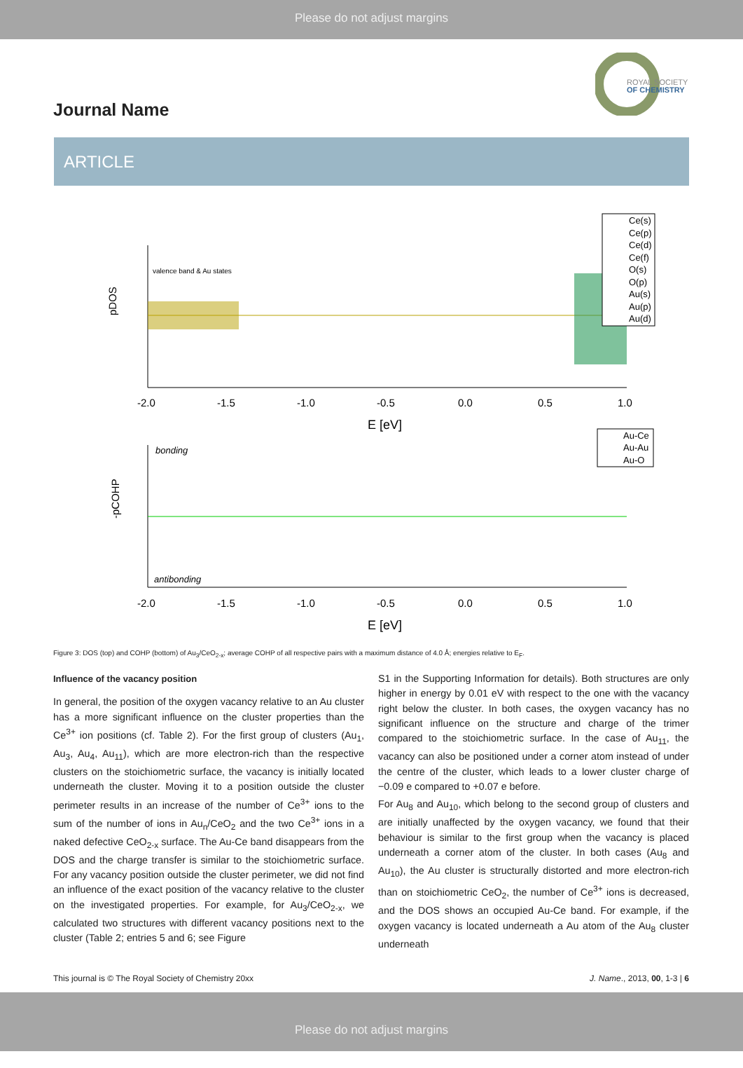Please do not adjust margins
ROYAL SOCIETY
OF CHEMISTRY
Journal Name
ARTICLE
pDOS
valence band & Au states
-2.0
-1.5
-1.0
-0.5
0.0
0.5
1.0
E [eV]
Ce(s)
Ce(p)
Ce(d)
Ce(f)
O(s)
O(p)
Au(s)
Au(p)
Au(d)
-pCOHP
bonding
antibonding
-2.0
-1.5
-1.0
-0.5
0.0
0.5
1.0
E [eV]
Au-Ce
Au-Au
Au-O
Figure 3: DOS (top) and COHP (bottom) of Au<sub>3</sub>/CeO<sub>2-x</sub>; average COHP of all respective pairs with a maximum distance of 4.0 Å; energies relative to E<sub>F</sub>.
Influence of the vacancy position
In general, the position of the oxygen vacancy relative to an Au cluster has a more significant influence on the cluster properties than the Ce<sup>3+</sup> ion positions (cf. Table 2). For the first group of clusters (Au<sub>1</sub>, Au<sub>3</sub>, Au<sub>4</sub>, Au<sub>11</sub>), which are more electron-rich than the respective clusters on the stoichiometric surface, the vacancy is initially located underneath the cluster. Moving it to a position outside the cluster perimeter results in an increase of the number of Ce<sup>3+</sup> ions to the sum of the number of ions in Au<sub>n</sub>/CeO<sub>2</sub> and the two Ce<sup>3+</sup> ions in a naked defective CeO<sub>2-x</sub> surface. The Au-Ce band disappears from the DOS and the charge transfer is similar to the stoichiometric surface. For any vacancy position outside the cluster perimeter, we did not find an influence of the exact position of the vacancy relative to the cluster on the investigated properties. For example, for Au<sub>3</sub>/CeO<sub>2-x</sub>, we calculated two structures with different vacancy positions next to the cluster (Table 2; entries 5 and 6; see Figure
S1 in the Supporting Information for details). Both structures are only higher in energy by 0.01 eV with respect to the one with the vacancy right below the cluster. In both cases, the oxygen vacancy has no significant influence on the structure and charge of the trimer compared to the stoichiometric surface. In the case of Au<sub>11</sub>, the vacancy can also be positioned under a corner atom instead of under the centre of the cluster, which leads to a lower cluster charge of −0.09 e compared to +0.07 e before.
For Au<sub>8</sub> and Au<sub>10</sub>, which belong to the second group of clusters and are initially unaffected by the oxygen vacancy, we found that their behaviour is similar to the first group when the vacancy is placed underneath a corner atom of the cluster. In both cases (Au<sub>8</sub> and Au<sub>10</sub>), the Au cluster is structurally distorted and more electron-rich than on stoichiometric CeO<sub>2</sub>, the number of Ce<sup>3+</sup> ions is decreased, and the DOS shows an occupied Au-Ce band. For example, if the oxygen vacancy is located underneath a Au atom of the Au<sub>8</sub> cluster underneath
This journal is © The Royal Society of Chemistry 20xx J. Name., 2013, 00, 1-3 | 6
Please do not adjust margins